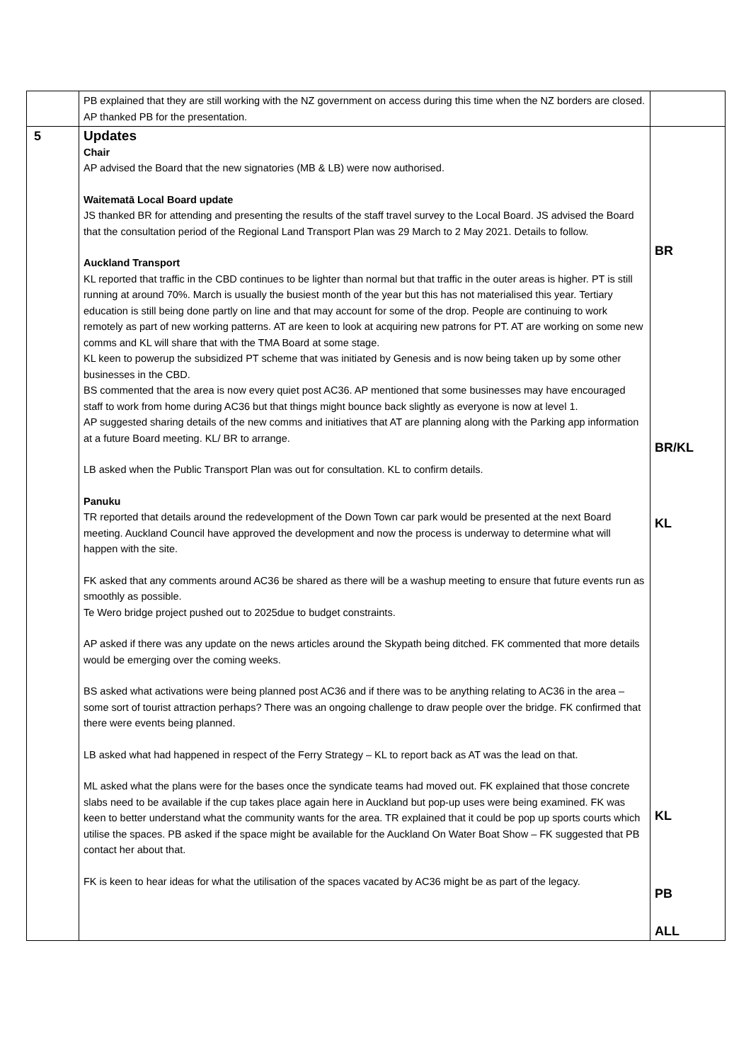| | PB explained that they are still working with the NZ government on access during this time when the NZ borders are closed. AP thanked PB for the presentation. | |
| 5 | Updates Chair AP advised the Board that the new signatories (MB & LB) were now authorised. Waitematā Local Board update JS thanked BR for attending and presenting the results of the staff travel survey to the Local Board. JS advised the Board that the consultation period of the Regional Land Transport Plan was 29 March to 2 May 2021. Details to follow. Auckland Transport KL reported that traffic in the CBD continues to be lighter than normal but that traffic in the outer areas is higher. PT is still running at around 70%. March is usually the busiest month of the year but this has not materialised this year. Tertiary education is still being done partly on line and that may account for some of the drop. People are continuing to work remotely as part of new working patterns. AT are keen to look at acquiring new patrons for PT. AT are working on some new comms and KL will share that with the TMA Board at some stage. KL keen to powerup the subsidized PT scheme that was initiated by Genesis and is now being taken up by some other businesses in the CBD. BS commented that the area is now every quiet post AC36. AP mentioned that some businesses may have encouraged staff to work from home during AC36 but that things might bounce back slightly as everyone is now at level 1. AP suggested sharing details of the new comms and initiatives that AT are planning along with the Parking app information at a future Board meeting. KL/ BR to arrange. LB asked when the Public Transport Plan was out for consultation. KL to confirm details. Panuku TR reported that details around the redevelopment of the Down Town car park would be presented at the next Board meeting. Auckland Council have approved the development and now the process is underway to determine what will happen with the site. FK asked that any comments around AC36 be shared as there will be a washup meeting to ensure that future events run as smoothly as possible. Te Wero bridge project pushed out to 2025due to budget constraints. AP asked if there was any update on the news articles around the Skypath being ditched. FK commented that more details would be emerging over the coming weeks. BS asked what activations were being planned post AC36 and if there was to be anything relating to AC36 in the area – some sort of tourist attraction perhaps? There was an ongoing challenge to draw people over the bridge. FK confirmed that there were events being planned. LB asked what had happened in respect of the Ferry Strategy – KL to report back as AT was the lead on that. ML asked what the plans were for the bases once the syndicate teams had moved out. FK explained that those concrete slabs need to be available if the cup takes place again here in Auckland but pop-up uses were being examined. FK was keen to better understand what the community wants for the area. TR explained that it could be pop up sports courts which utilise the spaces. PB asked if the space might be available for the Auckland On Water Boat Show – FK suggested that PB contact her about that. FK is keen to hear ideas for what the utilisation of the spaces vacated by AC36 might be as part of the legacy. | BR BR/KL KL KL PB ALL |